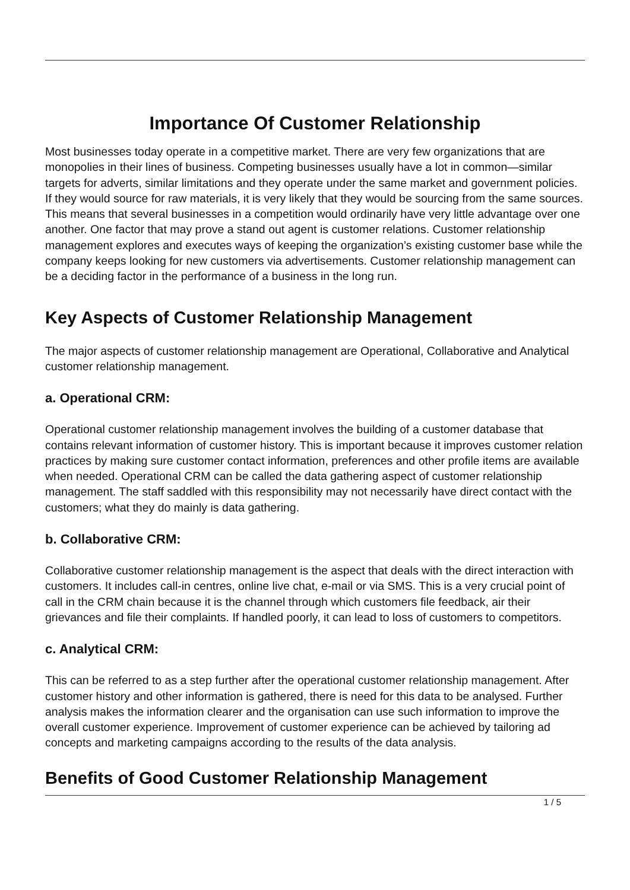Importance Of Customer Relationship
Most businesses today operate in a competitive market. There are very few organizations that are monopolies in their lines of business. Competing businesses usually have a lot in common—similar targets for adverts, similar limitations and they operate under the same market and government policies. If they would source for raw materials, it is very likely that they would be sourcing from the same sources. This means that several businesses in a competition would ordinarily have very little advantage over one another. One factor that may prove a stand out agent is customer relations. Customer relationship management explores and executes ways of keeping the organization’s existing customer base while the company keeps looking for new customers via advertisements. Customer relationship management can be a deciding factor in the performance of a business in the long run.
Key Aspects of Customer Relationship Management
The major aspects of customer relationship management are Operational, Collaborative and Analytical customer relationship management.
a. Operational CRM:
Operational customer relationship management involves the building of a customer database that contains relevant information of customer history. This is important because it improves customer relation practices by making sure customer contact information, preferences and other profile items are available when needed. Operational CRM can be called the data gathering aspect of customer relationship management. The staff saddled with this responsibility may not necessarily have direct contact with the customers; what they do mainly is data gathering.
b. Collaborative CRM:
Collaborative customer relationship management is the aspect that deals with the direct interaction with customers. It includes call-in centres, online live chat, e-mail or via SMS. This is a very crucial point of call in the CRM chain because it is the channel through which customers file feedback, air their grievances and file their complaints. If handled poorly, it can lead to loss of customers to competitors.
c. Analytical CRM:
This can be referred to as a step further after the operational customer relationship management. After customer history and other information is gathered, there is need for this data to be analysed. Further analysis makes the information clearer and the organisation can use such information to improve the overall customer experience. Improvement of customer experience can be achieved by tailoring ad concepts and marketing campaigns according to the results of the data analysis.
Benefits of Good Customer Relationship Management
1 / 5